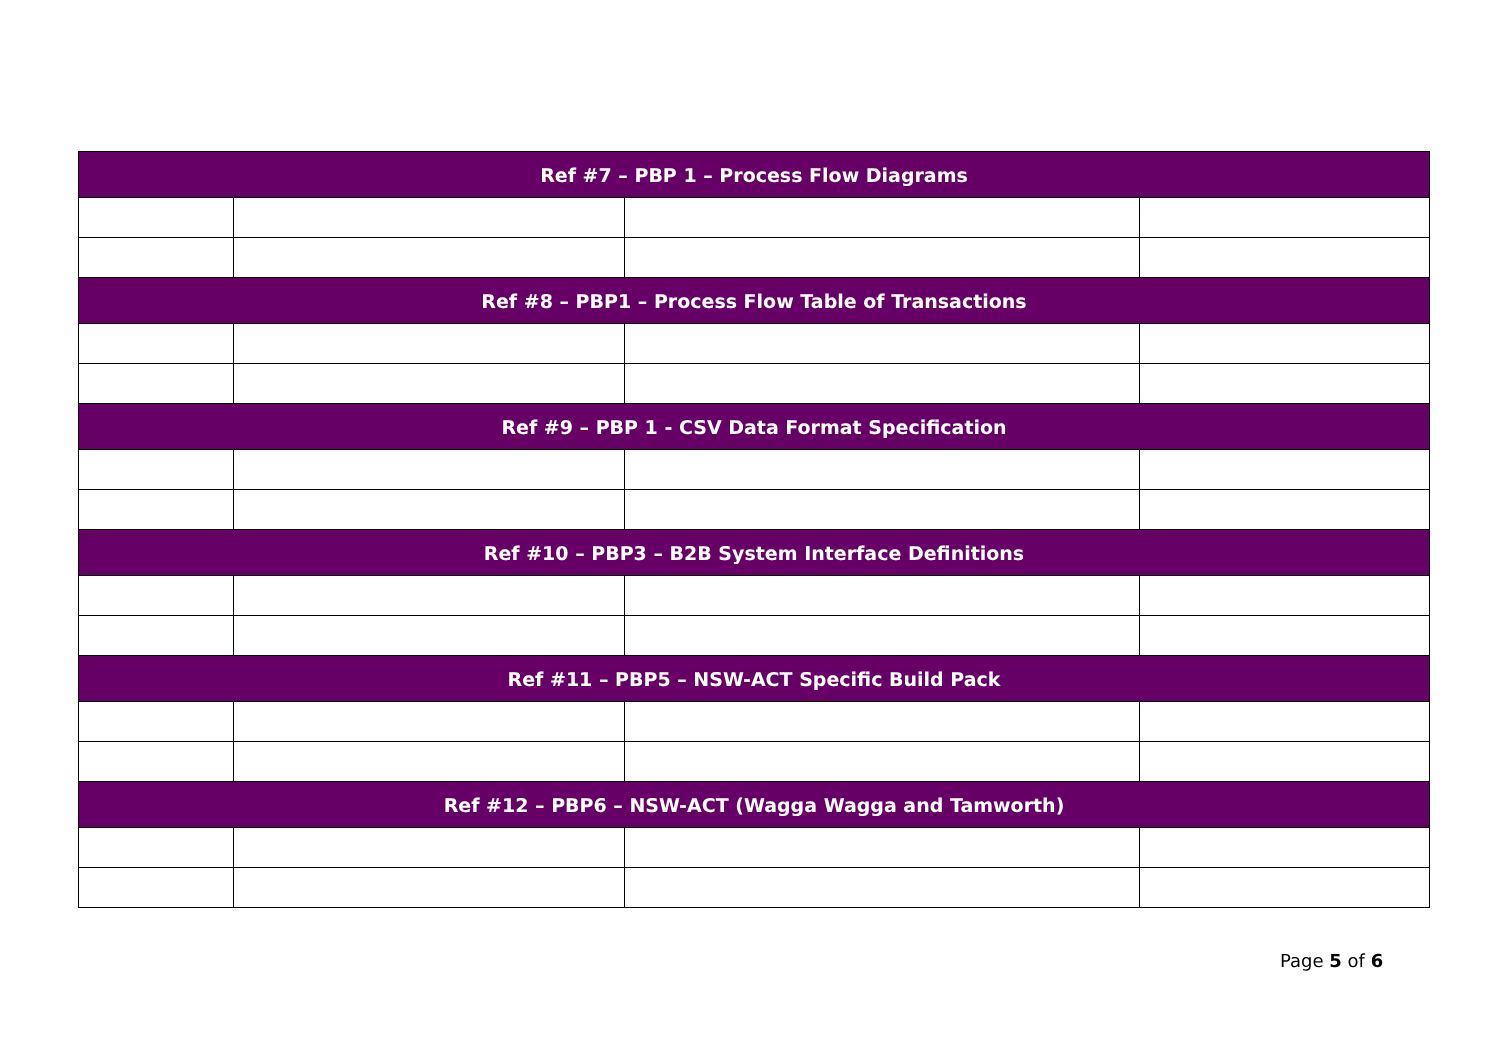| Ref #7 – PBP 1 – Process Flow Diagrams | | | |
| Ref #8 – PBP1 – Process Flow Table of Transactions | | | |
| Ref #9 – PBP 1 - CSV Data Format Specification | | | |
| Ref #10 – PBP3 – B2B System Interface Definitions | | | |
| Ref #11 – PBP5 – NSW-ACT Specific Build Pack | | | |
| Ref #12 – PBP6 – NSW-ACT (Wagga Wagga and Tamworth) | | | |
Page 5 of 6